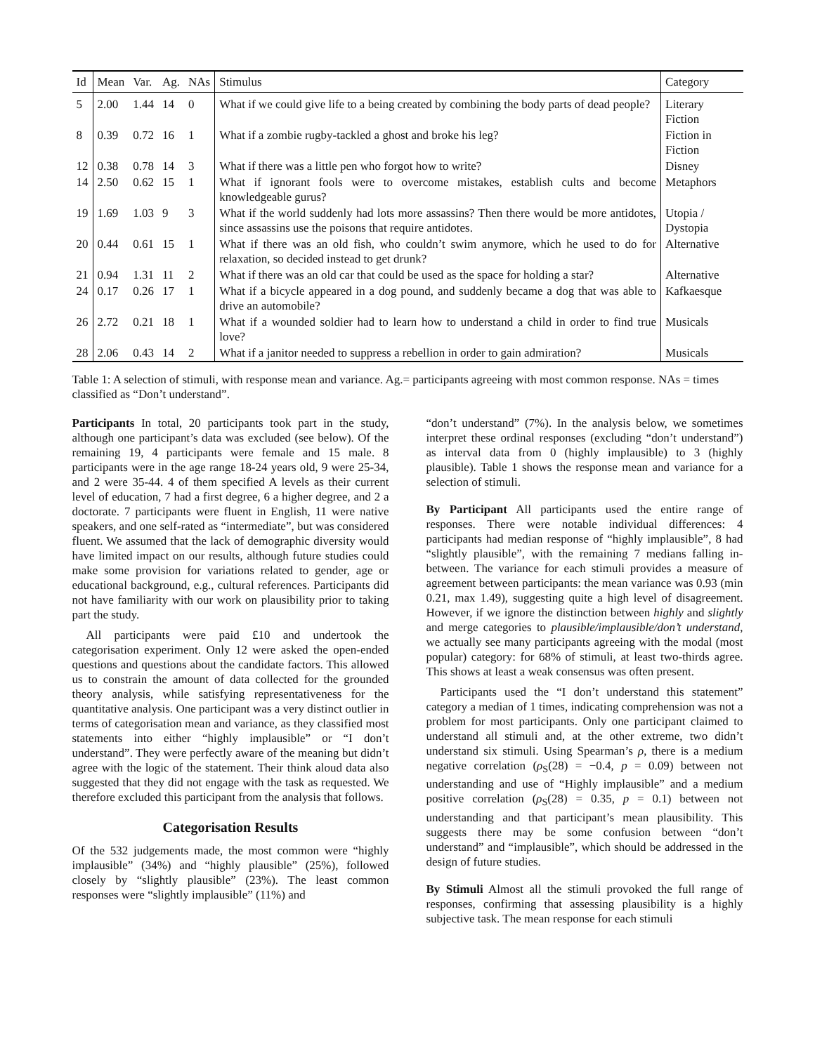| Id | Mean | Var. | Ag. | NAs | Stimulus | Category |
| --- | --- | --- | --- | --- | --- | --- |
| 5 | 2.00 | 1.44 | 14 | 0 | What if we could give life to a being created by combining the body parts of dead people? | Literary Fiction |
| 8 | 0.39 | 0.72 | 16 | 1 | What if a zombie rugby-tackled a ghost and broke his leg? | Fiction in Fiction |
| 12 | 0.38 | 0.78 | 14 | 3 | What if there was a little pen who forgot how to write? | Disney |
| 14 | 2.50 | 0.62 | 15 | 1 | What if ignorant fools were to overcome mistakes, establish cults and become knowledgeable gurus? | Metaphors |
| 19 | 1.69 | 1.03 | 9 | 3 | What if the world suddenly had lots more assassins? Then there would be more antidotes, since assassins use the poisons that require antidotes. | Utopia / Dystopia |
| 20 | 0.44 | 0.61 | 15 | 1 | What if there was an old fish, who couldn’t swim anymore, which he used to do for relaxation, so decided instead to get drunk? | Alternative |
| 21 | 0.94 | 1.31 | 11 | 2 | What if there was an old car that could be used as the space for holding a star? | Alternative |
| 24 | 0.17 | 0.26 | 17 | 1 | What if a bicycle appeared in a dog pound, and suddenly became a dog that was able to drive an automobile? | Kafkaesque |
| 26 | 2.72 | 0.21 | 18 | 1 | What if a wounded soldier had to learn how to understand a child in order to find true love? | Musicals |
| 28 | 2.06 | 0.43 | 14 | 2 | What if a janitor needed to suppress a rebellion in order to gain admiration? | Musicals |
Table 1: A selection of stimuli, with response mean and variance. Ag.= participants agreeing with most common response. NAs = times classified as “Don’t understand”.
Participants In total, 20 participants took part in the study, although one participant’s data was excluded (see below). Of the remaining 19, 4 participants were female and 15 male. 8 participants were in the age range 18-24 years old, 9 were 25-34, and 2 were 35-44. 4 of them specified A levels as their current level of education, 7 had a first degree, 6 a higher degree, and 2 a doctorate. 7 participants were fluent in English, 11 were native speakers, and one self-rated as “intermediate”, but was considered fluent. We assumed that the lack of demographic diversity would have limited impact on our results, although future studies could make some provision for variations related to gender, age or educational background, e.g., cultural references. Participants did not have familiarity with our work on plausibility prior to taking part the study.
All participants were paid £10 and undertook the categorisation experiment. Only 12 were asked the open-ended questions and questions about the candidate factors. This allowed us to constrain the amount of data collected for the grounded theory analysis, while satisfying representativeness for the quantitative analysis. One participant was a very distinct outlier in terms of categorisation mean and variance, as they classified most statements into either “highly implausible” or “I don’t understand”. They were perfectly aware of the meaning but didn’t agree with the logic of the statement. Their think aloud data also suggested that they did not engage with the task as requested. We therefore excluded this participant from the analysis that follows.
Categorisation Results
Of the 532 judgements made, the most common were “highly implausible” (34%) and “highly plausible” (25%), followed closely by “slightly plausible” (23%). The least common responses were “slightly implausible” (11%) and
“don’t understand” (7%). In the analysis below, we sometimes interpret these ordinal responses (excluding “don’t understand”) as interval data from 0 (highly implausible) to 3 (highly plausible). Table 1 shows the response mean and variance for a selection of stimuli.
By Participant All participants used the entire range of responses. There were notable individual differences: 4 participants had median response of “highly implausible”, 8 had “slightly plausible”, with the remaining 7 medians falling in-between. The variance for each stimuli provides a measure of agreement between participants: the mean variance was 0.93 (min 0.21, max 1.49), suggesting quite a high level of disagreement. However, if we ignore the distinction between highly and slightly and merge categories to plausible/implausible/don’t understand, we actually see many participants agreeing with the modal (most popular) category: for 68% of stimuli, at least two-thirds agree. This shows at least a weak consensus was often present.
Participants used the “I don’t understand this statement” category a median of 1 times, indicating comprehension was not a problem for most participants. Only one participant claimed to understand all stimuli and, at the other extreme, two didn’t understand six stimuli. Using Spearman’s ρ, there is a medium negative correlation (ρ<sub>S</sub>(28) = −0.4, p = 0.09) between not understanding and use of “Highly implausible” and a medium positive correlation (ρ<sub>S</sub>(28) = 0.35, p = 0.1) between not understanding and that participant’s mean plausibility. This suggests there may be some confusion between “don’t understand” and “implausible”, which should be addressed in the design of future studies.
By Stimuli Almost all the stimuli provoked the full range of responses, confirming that assessing plausibility is a highly subjective task. The mean response for each stimuli